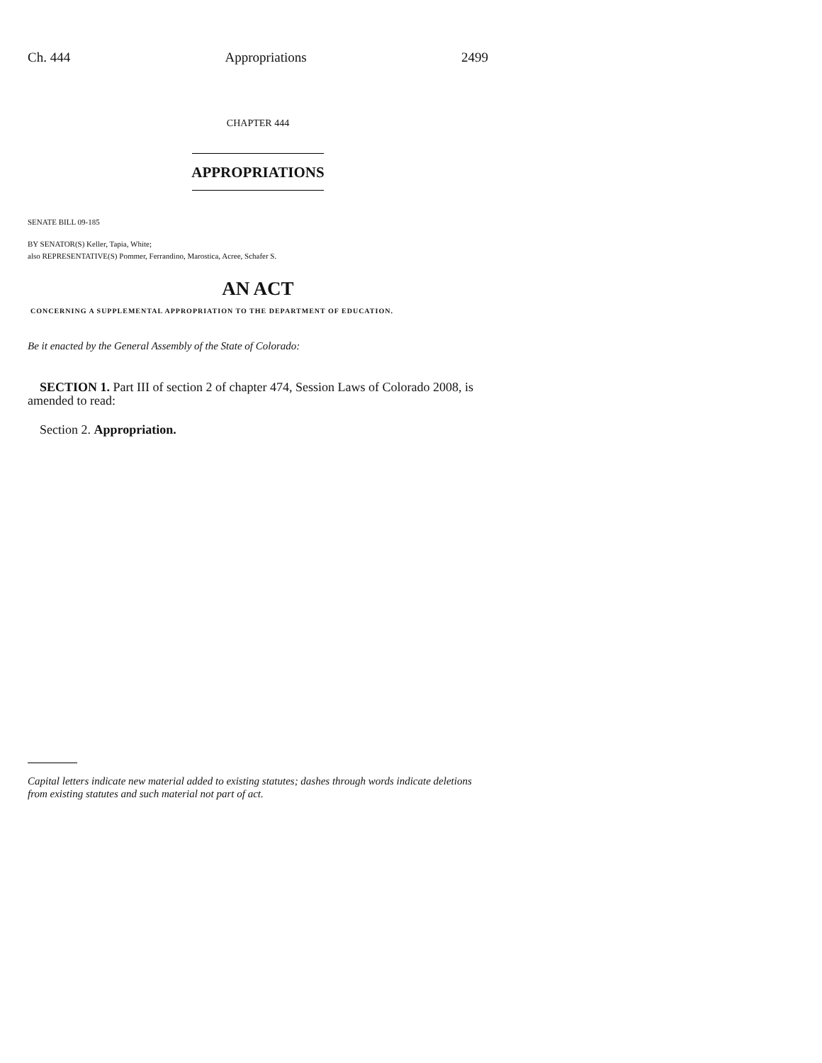Ch. 444 Appropriations 2499
CHAPTER 444
APPROPRIATIONS
SENATE BILL 09-185
BY SENATOR(S) Keller, Tapia, White;
also REPRESENTATIVE(S) Pommer, Ferrandino, Marostica, Acree, Schafer S.
AN ACT
CONCERNING A SUPPLEMENTAL APPROPRIATION TO THE DEPARTMENT OF EDUCATION.
Be it enacted by the General Assembly of the State of Colorado:
SECTION 1. Part III of section 2 of chapter 474, Session Laws of Colorado 2008, is amended to read:
Section 2. Appropriation.
Capital letters indicate new material added to existing statutes; dashes through words indicate deletions from existing statutes and such material not part of act.